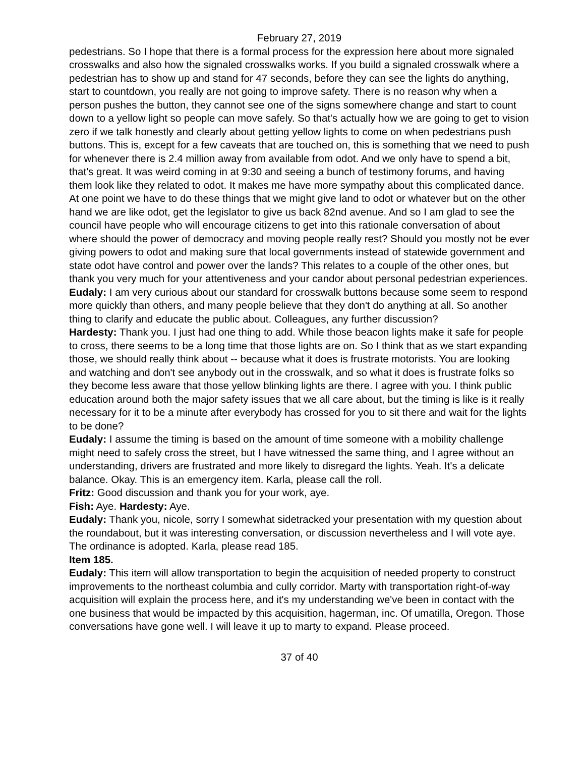February 27, 2019
pedestrians. So I hope that there is a formal process for the expression here about more signaled crosswalks and also how the signaled crosswalks works. If you build a signaled crosswalk where a pedestrian has to show up and stand for 47 seconds, before they can see the lights do anything, start to countdown, you really are not going to improve safety. There is no reason why when a person pushes the button, they cannot see one of the signs somewhere change and start to count down to a yellow light so people can move safely. So that's actually how we are going to get to vision zero if we talk honestly and clearly about getting yellow lights to come on when pedestrians push buttons. This is, except for a few caveats that are touched on, this is something that we need to push for whenever there is 2.4 million away from available from odot. And we only have to spend a bit, that's great. It was weird coming in at 9:30 and seeing a bunch of testimony forums, and having them look like they related to odot. It makes me have more sympathy about this complicated dance. At one point we have to do these things that we might give land to odot or whatever but on the other hand we are like odot, get the legislator to give us back 82nd avenue. And so I am glad to see the council have people who will encourage citizens to get into this rationale conversation of about where should the power of democracy and moving people really rest? Should you mostly not be ever giving powers to odot and making sure that local governments instead of statewide government and state odot have control and power over the lands? This relates to a couple of the other ones, but thank you very much for your attentiveness and your candor about personal pedestrian experiences.
Eudaly: I am very curious about our standard for crosswalk buttons because some seem to respond more quickly than others, and many people believe that they don't do anything at all. So another thing to clarify and educate the public about. Colleagues, any further discussion?
Hardesty: Thank you. I just had one thing to add. While those beacon lights make it safe for people to cross, there seems to be a long time that those lights are on. So I think that as we start expanding those, we should really think about -- because what it does is frustrate motorists. You are looking and watching and don't see anybody out in the crosswalk, and so what it does is frustrate folks so they become less aware that those yellow blinking lights are there. I agree with you. I think public education around both the major safety issues that we all care about, but the timing is like is it really necessary for it to be a minute after everybody has crossed for you to sit there and wait for the lights to be done?
Eudaly: I assume the timing is based on the amount of time someone with a mobility challenge might need to safely cross the street, but I have witnessed the same thing, and I agree without an understanding, drivers are frustrated and more likely to disregard the lights. Yeah. It's a delicate balance. Okay. This is an emergency item. Karla, please call the roll.
Fritz: Good discussion and thank you for your work, aye.
Fish: Aye. Hardesty: Aye.
Eudaly: Thank you, nicole, sorry I somewhat sidetracked your presentation with my question about the roundabout, but it was interesting conversation, or discussion nevertheless and I will vote aye. The ordinance is adopted. Karla, please read 185.
Item 185.
Eudaly: This item will allow transportation to begin the acquisition of needed property to construct improvements to the northeast columbia and cully corridor. Marty with transportation right-of-way acquisition will explain the process here, and it's my understanding we've been in contact with the one business that would be impacted by this acquisition, hagerman, inc. Of umatilla, Oregon. Those conversations have gone well. I will leave it up to marty to expand. Please proceed.
37 of 40